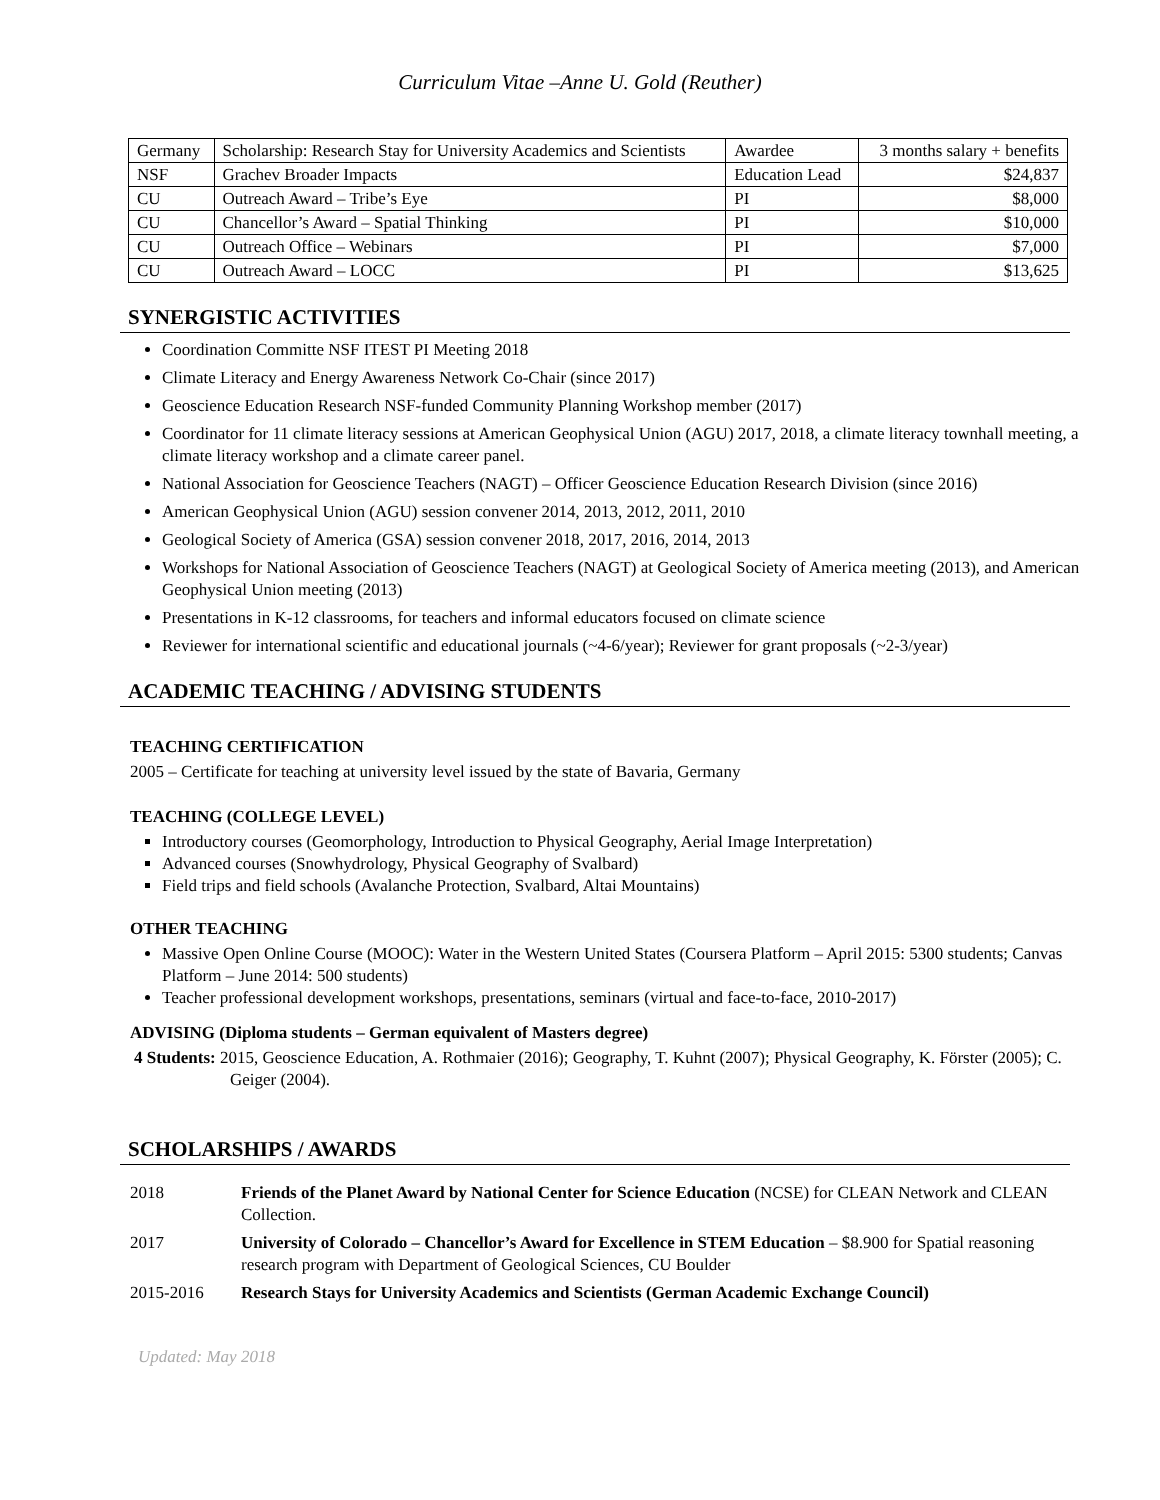Curriculum Vitae –Anne U. Gold (Reuther)
| Germany | Scholarship: Research Stay for University Academics and Scientists | Awardee | 3 months salary + benefits |
| NSF | Grachev Broader Impacts | Education Lead | $24,837 |
| CU | Outreach Award – Tribe’s Eye | PI | $8,000 |
| CU | Chancellor’s Award – Spatial Thinking | PI | $10,000 |
| CU | Outreach Office – Webinars | PI | $7,000 |
| CU | Outreach Award – LOCC | PI | $13,625 |
SYNERGISTIC ACTIVITIES
Coordination Committe NSF ITEST PI Meeting 2018
Climate Literacy and Energy Awareness Network Co-Chair (since 2017)
Geoscience Education Research NSF-funded Community Planning Workshop member (2017)
Coordinator for 11 climate literacy sessions at American Geophysical Union (AGU) 2017, 2018, a climate literacy townhall meeting, a climate literacy workshop and a climate career panel.
National Association for Geoscience Teachers (NAGT) – Officer Geoscience Education Research Division (since 2016)
American Geophysical Union (AGU) session convener 2014, 2013, 2012, 2011, 2010
Geological Society of America (GSA) session convener 2018, 2017, 2016, 2014, 2013
Workshops for National Association of Geoscience Teachers (NAGT) at Geological Society of America meeting (2013), and American Geophysical Union meeting (2013)
Presentations in K-12 classrooms, for teachers and informal educators focused on climate science
Reviewer for international scientific and educational journals (~4-6/year); Reviewer for grant proposals (~2-3/year)
ACADEMIC TEACHING / ADVISING STUDENTS
TEACHING CERTIFICATION
2005 – Certificate for teaching at university level issued by the state of Bavaria, Germany
TEACHING (COLLEGE LEVEL)
Introductory courses (Geomorphology, Introduction to Physical Geography, Aerial Image Interpretation)
Advanced courses (Snowhydrology, Physical Geography of Svalbard)
Field trips and field schools (Avalanche Protection, Svalbard, Altai Mountains)
OTHER TEACHING
Massive Open Online Course (MOOC): Water in the Western United States (Coursera Platform – April 2015: 5300 students; Canvas Platform – June 2014: 500 students)
Teacher professional development workshops, presentations, seminars (virtual and face-to-face, 2010-2017)
ADVISING (Diploma students – German equivalent of Masters degree)
4 Students: 2015, Geoscience Education, A. Rothmaier (2016); Geography, T. Kuhnt (2007); Physical Geography, K. Förster (2005); C. Geiger (2004).
SCHOLARSHIPS / AWARDS
| 2018 | Friends of the Planet Award by National Center for Science Education (NCSE) for CLEAN Network and CLEAN Collection. |
| 2017 | University of Colorado – Chancellor’s Award for Excellence in STEM Education – $8.900 for Spatial reasoning research program with Department of Geological Sciences, CU Boulder |
| 2015-2016 | Research Stays for University Academics and Scientists (German Academic Exchange Council) |
Updated: May 2018